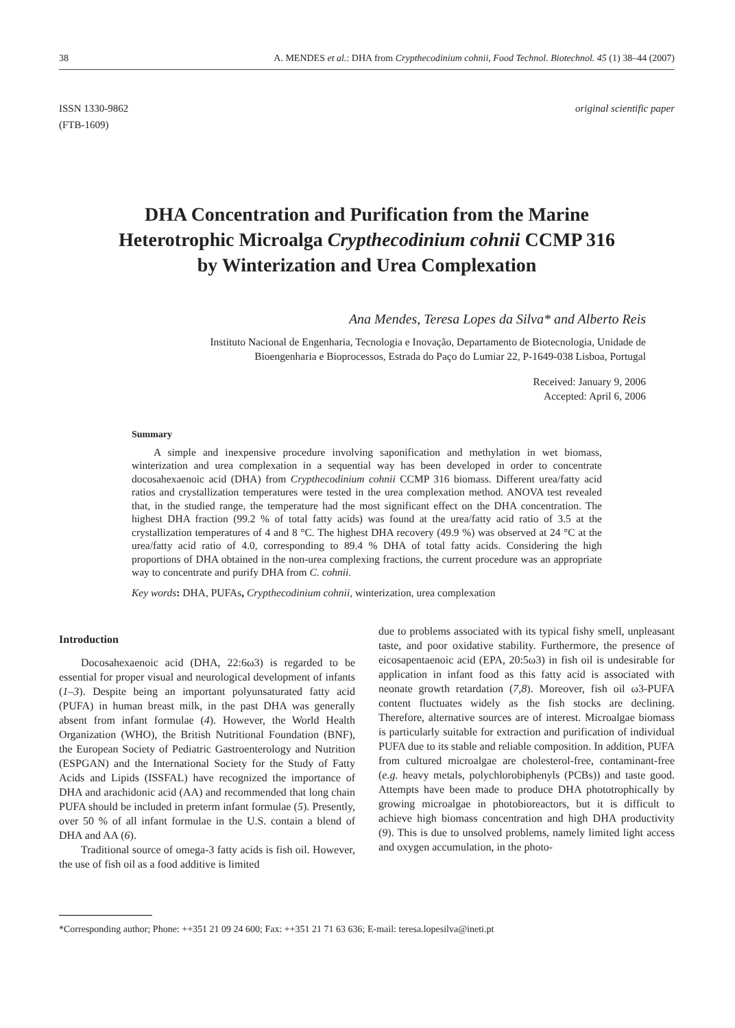38 A. MENDES et al.: DHA from Crypthecodinium cohnii, Food Technol. Biotechnol. 45 (1) 38–44 (2007)
ISSN 1330-9862
(FTB-1609)
original scientific paper
DHA Concentration and Purification from the Marine
Heterotrophic Microalga Crypthecodinium cohnii CCMP 316
by Winterization and Urea Complexation
Ana Mendes, Teresa Lopes da Silva* and Alberto Reis
Instituto Nacional de Engenharia, Tecnologia e Inovação, Departamento de Biotecnologia, Unidade de
Bioengenharia e Bioprocessos, Estrada do Paço do Lumiar 22, P-1649-038 Lisboa, Portugal
Received: January 9, 2006
Accepted: April 6, 2006
Summary
A simple and inexpensive procedure involving saponification and methylation in wet biomass, winterization and urea complexation in a sequential way has been developed in order to concentrate docosahexaenoic acid (DHA) from Crypthecodinium cohnii CCMP 316 biomass. Different urea/fatty acid ratios and crystallization temperatures were tested in the urea complexation method. ANOVA test revealed that, in the studied range, the temperature had the most significant effect on the DHA concentration. The highest DHA fraction (99.2 % of total fatty acids) was found at the urea/fatty acid ratio of 3.5 at the crystallization temperatures of 4 and 8 °C. The highest DHA recovery (49.9 %) was observed at 24 °C at the urea/fatty acid ratio of 4.0, corresponding to 89.4 % DHA of total fatty acids. Considering the high proportions of DHA obtained in the non-urea complexing fractions, the current procedure was an appropriate way to concentrate and purify DHA from C. cohnii.
Key words: DHA, PUFAs, Crypthecodinium cohnii, winterization, urea complexation
Introduction
Docosahexaenoic acid (DHA, 22:6ω3) is regarded to be essential for proper visual and neurological development of infants (1–3). Despite being an important polyunsaturated fatty acid (PUFA) in human breast milk, in the past DHA was generally absent from infant formulae (4). However, the World Health Organization (WHO), the British Nutritional Foundation (BNF), the European Society of Pediatric Gastroenterology and Nutrition (ESPGAN) and the International Society for the Study of Fatty Acids and Lipids (ISSFAL) have recognized the importance of DHA and arachidonic acid (AA) and recommended that long chain PUFA should be included in preterm infant formulae (5). Presently, over 50 % of all infant formulae in the U.S. contain a blend of DHA and AA (6).
Traditional source of omega-3 fatty acids is fish oil. However, the use of fish oil as a food additive is limited
due to problems associated with its typical fishy smell, unpleasant taste, and poor oxidative stability. Furthermore, the presence of eicosapentaenoic acid (EPA, 20:5ω3) in fish oil is undesirable for application in infant food as this fatty acid is associated with neonate growth retardation (7,8). Moreover, fish oil ω3-PUFA content fluctuates widely as the fish stocks are declining. Therefore, alternative sources are of interest. Microalgae biomass is particularly suitable for extraction and purification of individual PUFA due to its stable and reliable composition. In addition, PUFA from cultured microalgae are cholesterol-free, contaminant-free (e.g. heavy metals, polychlorobiphenyls (PCBs)) and taste good. Attempts have been made to produce DHA phototrophically by growing microalgae in photobioreactors, but it is difficult to achieve high biomass concentration and high DHA productivity (9). This is due to unsolved problems, namely limited light access and oxygen accumulation, in the photo-
*Corresponding author; Phone: ++351 21 09 24 600; Fax: ++351 21 71 63 636; E-mail: teresa.lopesilva@ineti.pt